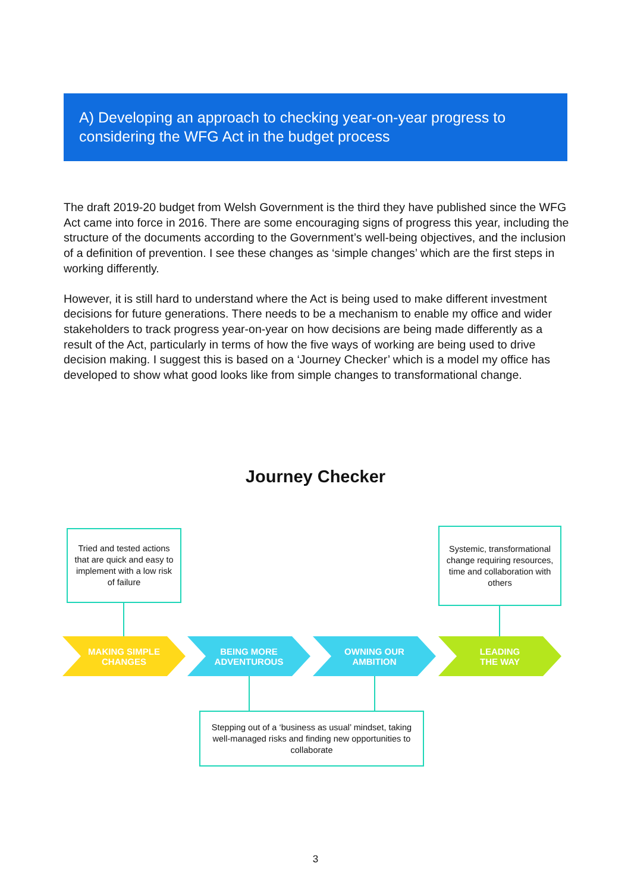A) Developing an approach to checking year-on-year progress to considering the WFG Act in the budget process
The draft 2019-20 budget from Welsh Government is the third they have published since the WFG Act came into force in 2016. There are some encouraging signs of progress this year, including the structure of the documents according to the Government’s well-being objectives, and the inclusion of a definition of prevention. I see these changes as ‘simple changes’ which are the first steps in working differently.
However, it is still hard to understand where the Act is being used to make different investment decisions for future generations. There needs to be a mechanism to enable my office and wider stakeholders to track progress year-on-year on how decisions are being made differently as a result of the Act, particularly in terms of how the five ways of working are being used to drive decision making. I suggest this is based on a ‘Journey Checker’ which is a model my office has developed to show what good looks like from simple changes to transformational change.
Journey Checker
Tried and tested actions that are quick and easy to implement with a low risk of failure
Systemic, transformational change requiring resources, time and collaboration with others
MAKING SIMPLE
CHANGES
BEING MORE
ADVENTUROUS
OWNING OUR
AMBITION
LEADING
THE WAY
Stepping out of a ‘business as usual’ mindset, taking well-managed risks and finding new opportunities to collaborate
3